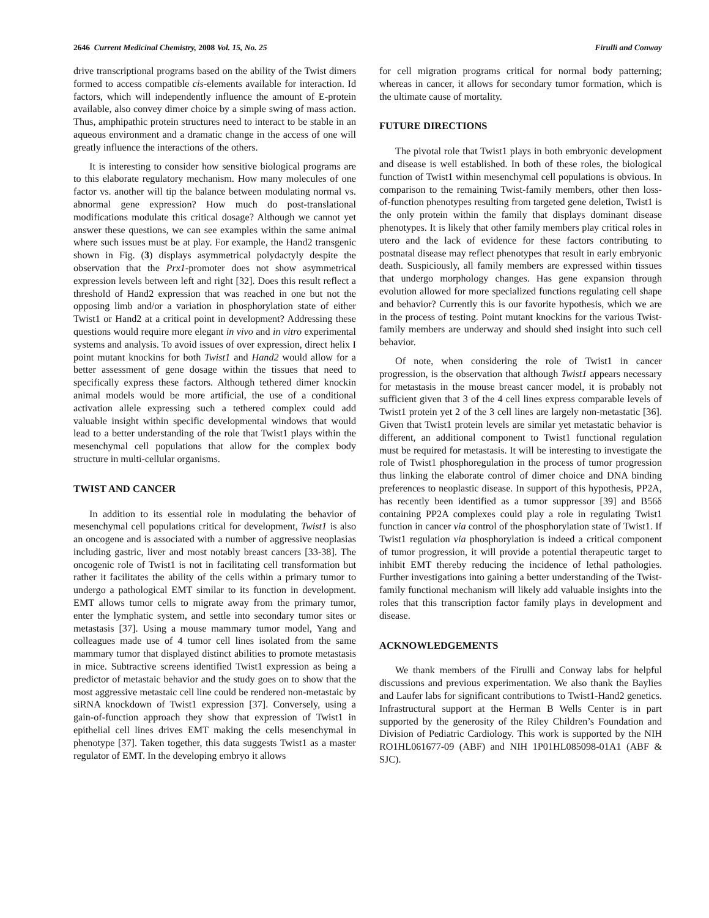2646 Current Medicinal Chemistry, 2008 Vol. 15, No. 25 Firulli and Conway
drive transcriptional programs based on the ability of the Twist dimers formed to access compatible cis-elements available for interaction. Id factors, which will independently influence the amount of E-protein available, also convey dimer choice by a simple swing of mass action. Thus, amphipathic protein structures need to interact to be stable in an aqueous environment and a dramatic change in the access of one will greatly influence the interactions of the others.
It is interesting to consider how sensitive biological programs are to this elaborate regulatory mechanism. How many molecules of one factor vs. another will tip the balance between modulating normal vs. abnormal gene expression? How much do post-translational modifications modulate this critical dosage? Although we cannot yet answer these questions, we can see examples within the same animal where such issues must be at play. For example, the Hand2 transgenic shown in Fig. (3) displays asymmetrical polydactyly despite the observation that the Prx1-promoter does not show asymmetrical expression levels between left and right [32]. Does this result reflect a threshold of Hand2 expression that was reached in one but not the opposing limb and/or a variation in phosphorylation state of either Twist1 or Hand2 at a critical point in development? Addressing these questions would require more elegant in vivo and in vitro experimental systems and analysis. To avoid issues of over expression, direct helix I point mutant knockins for both Twist1 and Hand2 would allow for a better assessment of gene dosage within the tissues that need to specifically express these factors. Although tethered dimer knockin animal models would be more artificial, the use of a conditional activation allele expressing such a tethered complex could add valuable insight within specific developmental windows that would lead to a better understanding of the role that Twist1 plays within the mesenchymal cell populations that allow for the complex body structure in multi-cellular organisms.
TWIST AND CANCER
In addition to its essential role in modulating the behavior of mesenchymal cell populations critical for development, Twist1 is also an oncogene and is associated with a number of aggressive neoplasias including gastric, liver and most notably breast cancers [33-38]. The oncogenic role of Twist1 is not in facilitating cell transformation but rather it facilitates the ability of the cells within a primary tumor to undergo a pathological EMT similar to its function in development. EMT allows tumor cells to migrate away from the primary tumor, enter the lymphatic system, and settle into secondary tumor sites or metastasis [37]. Using a mouse mammary tumor model, Yang and colleagues made use of 4 tumor cell lines isolated from the same mammary tumor that displayed distinct abilities to promote metastasis in mice. Subtractive screens identified Twist1 expression as being a predictor of metastaic behavior and the study goes on to show that the most aggressive metastaic cell line could be rendered non-metastaic by siRNA knockdown of Twist1 expression [37]. Conversely, using a gain-of-function approach they show that expression of Twist1 in epithelial cell lines drives EMT making the cells mesenchymal in phenotype [37]. Taken together, this data suggests Twist1 as a master regulator of EMT. In the developing embryo it allows
for cell migration programs critical for normal body patterning; whereas in cancer, it allows for secondary tumor formation, which is the ultimate cause of mortality.
FUTURE DIRECTIONS
The pivotal role that Twist1 plays in both embryonic development and disease is well established. In both of these roles, the biological function of Twist1 within mesenchymal cell populations is obvious. In comparison to the remaining Twist-family members, other then loss-of-function phenotypes resulting from targeted gene deletion, Twist1 is the only protein within the family that displays dominant disease phenotypes. It is likely that other family members play critical roles in utero and the lack of evidence for these factors contributing to postnatal disease may reflect phenotypes that result in early embryonic death. Suspiciously, all family members are expressed within tissues that undergo morphology changes. Has gene expansion through evolution allowed for more specialized functions regulating cell shape and behavior? Currently this is our favorite hypothesis, which we are in the process of testing. Point mutant knockins for the various Twist-family members are underway and should shed insight into such cell behavior.
Of note, when considering the role of Twist1 in cancer progression, is the observation that although Twist1 appears necessary for metastasis in the mouse breast cancer model, it is probably not sufficient given that 3 of the 4 cell lines express comparable levels of Twist1 protein yet 2 of the 3 cell lines are largely non-metastatic [36]. Given that Twist1 protein levels are similar yet metastatic behavior is different, an additional component to Twist1 functional regulation must be required for metastasis. It will be interesting to investigate the role of Twist1 phosphoregulation in the process of tumor progression thus linking the elaborate control of dimer choice and DNA binding preferences to neoplastic disease. In support of this hypothesis, PP2A, has recently been identified as a tumor suppressor [39] and B56δ containing PP2A complexes could play a role in regulating Twist1 function in cancer via control of the phosphorylation state of Twist1. If Twist1 regulation via phosphorylation is indeed a critical component of tumor progression, it will provide a potential therapeutic target to inhibit EMT thereby reducing the incidence of lethal pathologies. Further investigations into gaining a better understanding of the Twist-family functional mechanism will likely add valuable insights into the roles that this transcription factor family plays in development and disease.
ACKNOWLEDGEMENTS
We thank members of the Firulli and Conway labs for helpful discussions and previous experimentation. We also thank the Baylies and Laufer labs for significant contributions to Twist1-Hand2 genetics. Infrastructural support at the Herman B Wells Center is in part supported by the generosity of the Riley Children’s Foundation and Division of Pediatric Cardiology. This work is supported by the NIH RO1HL061677-09 (ABF) and NIH 1P01HL085098-01A1 (ABF & SJC).